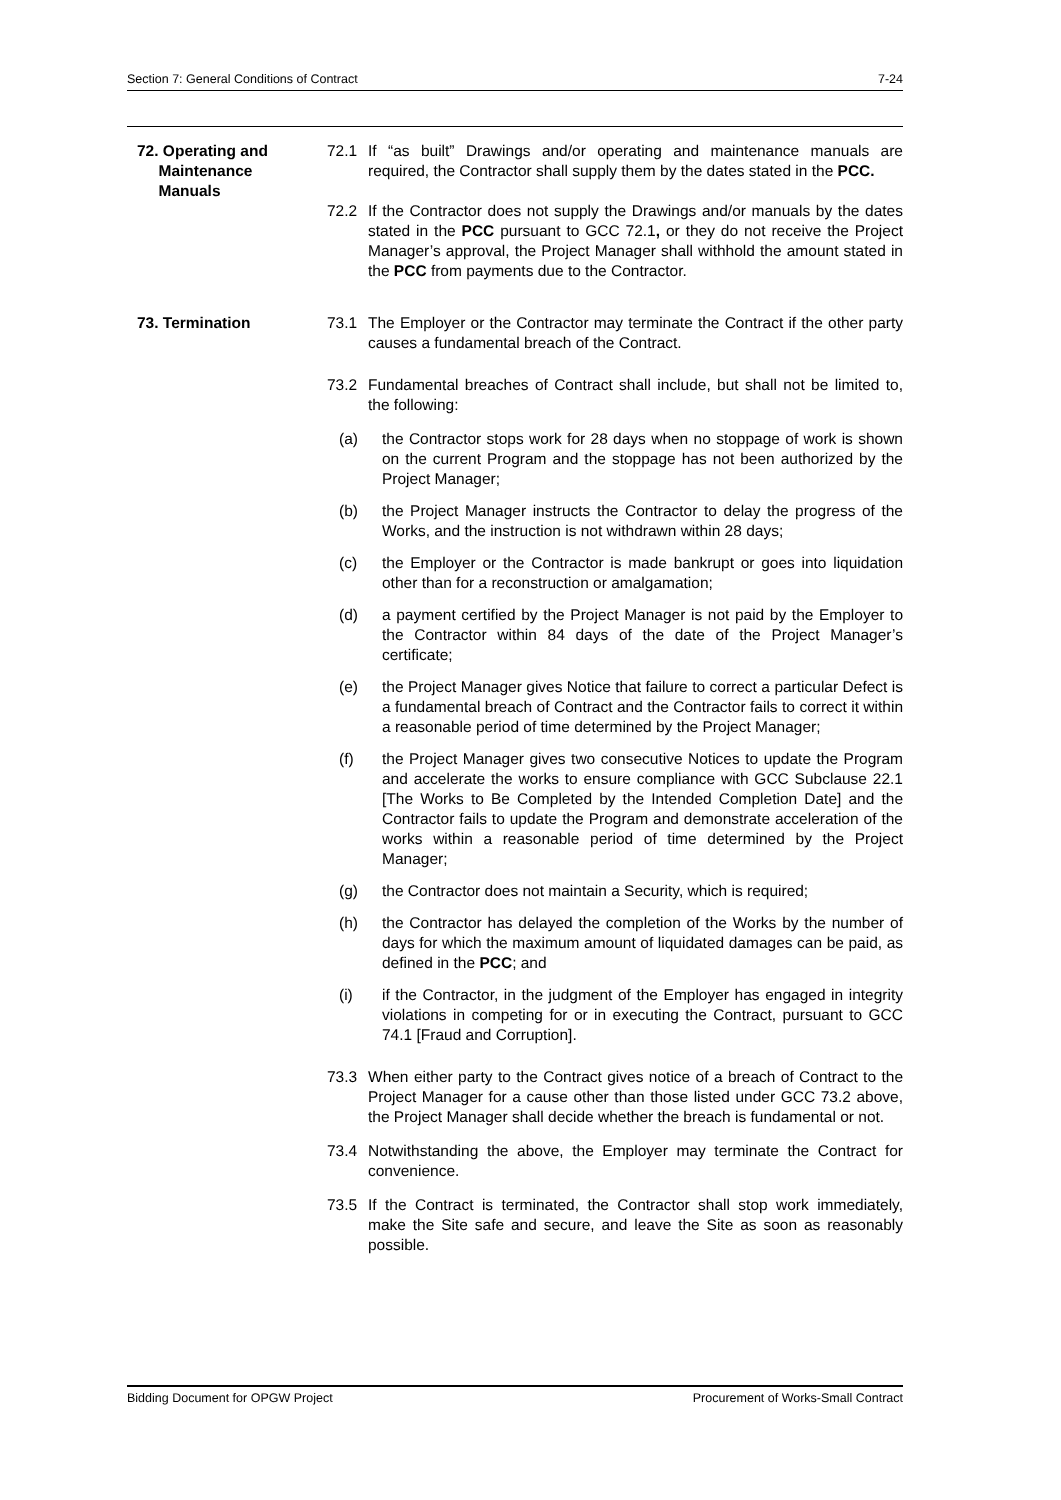Section 7: General Conditions of Contract 7-24
72. Operating and
Maintenance
Manuals
72.1 If “as built” Drawings and/or operating and maintenance manuals are required, the Contractor shall supply them by the dates stated in the PCC.
72.2 If the Contractor does not supply the Drawings and/or manuals by the dates stated in the PCC pursuant to GCC 72.1, or they do not receive the Project Manager’s approval, the Project Manager shall withhold the amount stated in the PCC from payments due to the Contractor.
73. Termination 73.1 The Employer or the Contractor may terminate the Contract if the other party causes a fundamental breach of the Contract.
73.2 Fundamental breaches of Contract shall include, but shall not be limited to, the following:
(a) the Contractor stops work for 28 days when no stoppage of work is shown on the current Program and the stoppage has not been authorized by the Project Manager;
(b) the Project Manager instructs the Contractor to delay the progress of the Works, and the instruction is not withdrawn within 28 days;
(c) the Employer or the Contractor is made bankrupt or goes into liquidation other than for a reconstruction or amalgamation;
(d) a payment certified by the Project Manager is not paid by the Employer to the Contractor within 84 days of the date of the Project Manager’s certificate;
(e) the Project Manager gives Notice that failure to correct a particular Defect is a fundamental breach of Contract and the Contractor fails to correct it within a reasonable period of time determined by the Project Manager;
(f) the Project Manager gives two consecutive Notices to update the Program and accelerate the works to ensure compliance with GCC Subclause 22.1 [The Works to Be Completed by the Intended Completion Date] and the Contractor fails to update the Program and demonstrate acceleration of the works within a reasonable period of time determined by the Project Manager;
(g) the Contractor does not maintain a Security, which is required;
(h) the Contractor has delayed the completion of the Works by the number of days for which the maximum amount of liquidated damages can be paid, as defined in the PCC; and
(i) if the Contractor, in the judgment of the Employer has engaged in integrity violations in competing for or in executing the Contract, pursuant to GCC 74.1 [Fraud and Corruption].
73.3 When either party to the Contract gives notice of a breach of Contract to the Project Manager for a cause other than those listed under GCC 73.2 above, the Project Manager shall decide whether the breach is fundamental or not.
73.4 Notwithstanding the above, the Employer may terminate the Contract for convenience.
73.5 If the Contract is terminated, the Contractor shall stop work immediately, make the Site safe and secure, and leave the Site as soon as reasonably possible.
Bidding Document for OPGW Project Procurement of Works-Small Contract